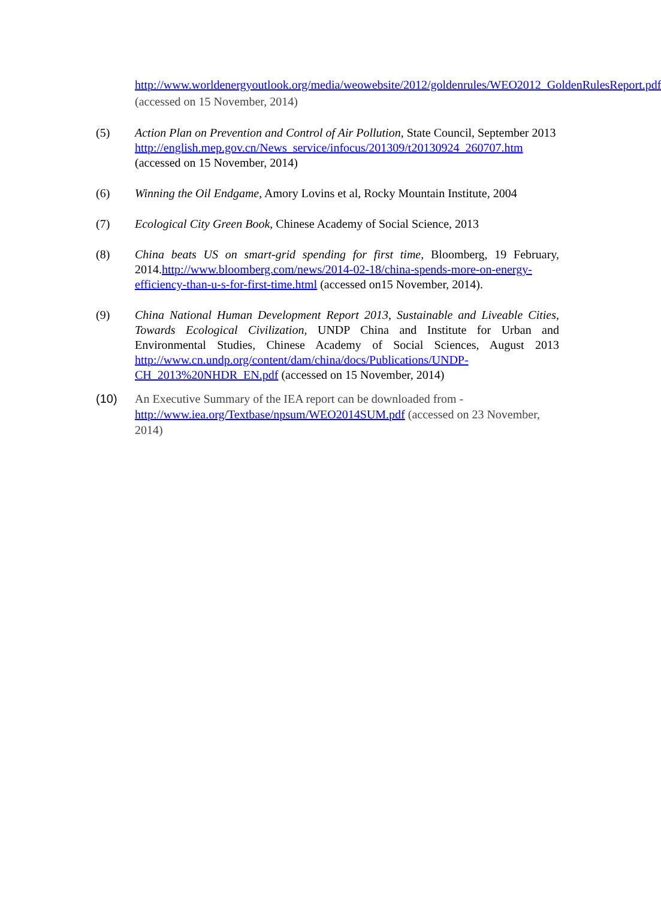http://www.worldenergyoutlook.org/media/weowebsite/2012/goldenrules/WEO2012_GoldenRulesReport.pdf (accessed on 15 November, 2014)
(5) Action Plan on Prevention and Control of Air Pollution, State Council, September 2013
http://english.mep.gov.cn/News_service/infocus/201309/t20130924_260707.htm
(accessed on 15 November, 2014)
(6) Winning the Oil Endgame, Amory Lovins et al, Rocky Mountain Institute, 2004
(7) Ecological City Green Book, Chinese Academy of Social Science, 2013
(8) China beats US on smart-grid spending for first time, Bloomberg, 19 February, 2014.http://www.bloomberg.com/news/2014-02-18/china-spends-more-on-energy-efficiency-than-u-s-for-first-time.html (accessed on15 November, 2014).
(9) China National Human Development Report 2013, Sustainable and Liveable Cities, Towards Ecological Civilization, UNDP China and Institute for Urban and Environmental Studies, Chinese Academy of Social Sciences, August 2013 http://www.cn.undp.org/content/dam/china/docs/Publications/UNDP-CH_2013%20NHDR_EN.pdf (accessed on 15 November, 2014)
(10) An Executive Summary of the IEA report can be downloaded from - http://www.iea.org/Textbase/npsum/WEO2014SUM.pdf (accessed on 23 November, 2014)